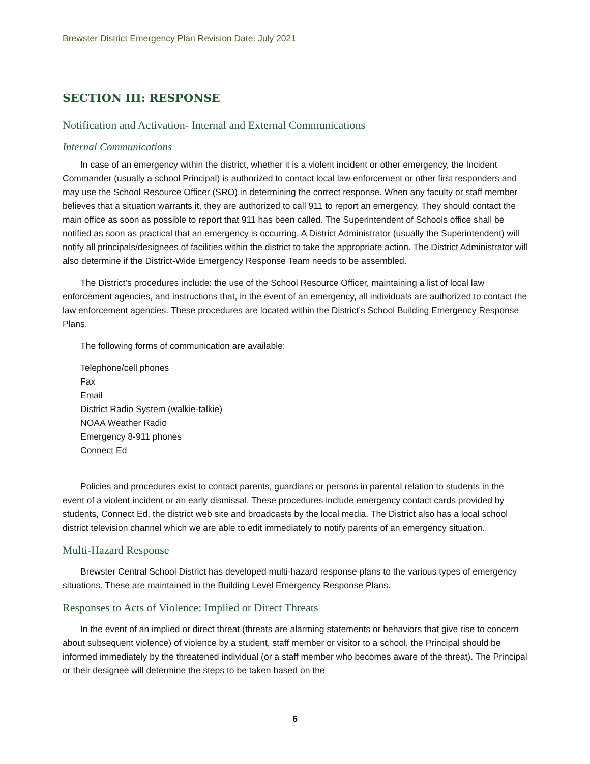Brewster District Emergency Plan Revision Date: July 2021
SECTION III: RESPONSE
Notification and Activation- Internal and External Communications
Internal Communications
In case of an emergency within the district, whether it is a violent incident or other emergency, the Incident Commander (usually a school Principal) is authorized to contact local law enforcement or other first responders and may use the School Resource Officer (SRO) in determining the correct response. When any faculty or staff member believes that a situation warrants it, they are authorized to call 911 to report an emergency. They should contact the main office as soon as possible to report that 911 has been called. The Superintendent of Schools office shall be notified as soon as practical that an emergency is occurring. A District Administrator (usually the Superintendent) will notify all principals/designees of facilities within the district to take the appropriate action. The District Administrator will also determine if the District-Wide Emergency Response Team needs to be assembled.
The District’s procedures include: the use of the School Resource Officer, maintaining a list of local law enforcement agencies, and instructions that, in the event of an emergency, all individuals are authorized to contact the law enforcement agencies. These procedures are located within the District’s School Building Emergency Response Plans.
The following forms of communication are available:
Telephone/cell phones
Fax
Email
District Radio System (walkie-talkie)
NOAA Weather Radio
Emergency 8-911 phones
Connect Ed
Policies and procedures exist to contact parents, guardians or persons in parental relation to students in the event of a violent incident or an early dismissal. These procedures include emergency contact cards provided by students, Connect Ed, the district web site and broadcasts by the local media. The District also has a local school district television channel which we are able to edit immediately to notify parents of an emergency situation.
Multi-Hazard Response
Brewster Central School District has developed multi-hazard response plans to the various types of emergency situations. These are maintained in the Building Level Emergency Response Plans.
Responses to Acts of Violence: Implied or Direct Threats
In the event of an implied or direct threat (threats are alarming statements or behaviors that give rise to concern about subsequent violence) of violence by a student, staff member or visitor to a school, the Principal should be informed immediately by the threatened individual (or a staff member who becomes aware of the threat). The Principal or their designee will determine the steps to be taken based on the
6